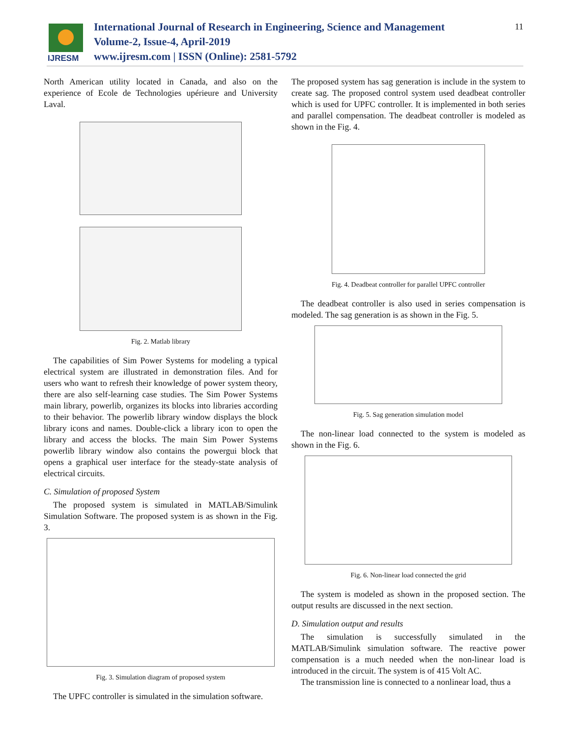IJRESM
International Journal of Research in Engineering, Science and Management
Volume-2, Issue-4, April-2019
www.ijresm.com | ISSN (Online): 2581-5792
11
North American utility located in Canada, and also on the experience of Ecole de Technologies upérieure and University Laval.
Fig. 2. Matlab library
The capabilities of Sim Power Systems for modeling a typical electrical system are illustrated in demonstration files. And for users who want to refresh their knowledge of power system theory, there are also self-learning case studies. The Sim Power Systems main library, powerlib, organizes its blocks into libraries according to their behavior. The powerlib library window displays the block library icons and names. Double-click a library icon to open the library and access the blocks. The main Sim Power Systems powerlib library window also contains the powergui block that opens a graphical user interface for the steady-state analysis of electrical circuits.
C. Simulation of proposed System
The proposed system is simulated in MATLAB/Simulink Simulation Software. The proposed system is as shown in the Fig. 3.
Fig. 3. Simulation diagram of proposed system
The UPFC controller is simulated in the simulation software.
The proposed system has sag generation is include in the system to create sag. The proposed control system used deadbeat controller which is used for UPFC controller. It is implemented in both series and parallel compensation. The deadbeat controller is modeled as shown in the Fig. 4.
Fig. 4. Deadbeat controller for parallel UPFC controller
The deadbeat controller is also used in series compensation is modeled. The sag generation is as shown in the Fig. 5.
Fig. 5. Sag generation simulation model
The non-linear load connected to the system is modeled as shown in the Fig. 6.
Fig. 6. Non-linear load connected the grid
The system is modeled as shown in the proposed section. The output results are discussed in the next section.
D. Simulation output and results
The simulation is successfully simulated in the MATLAB/Simulink simulation software. The reactive power compensation is a much needed when the non-linear load is introduced in the circuit. The system is of 415 Volt AC.
The transmission line is connected to a nonlinear load, thus a